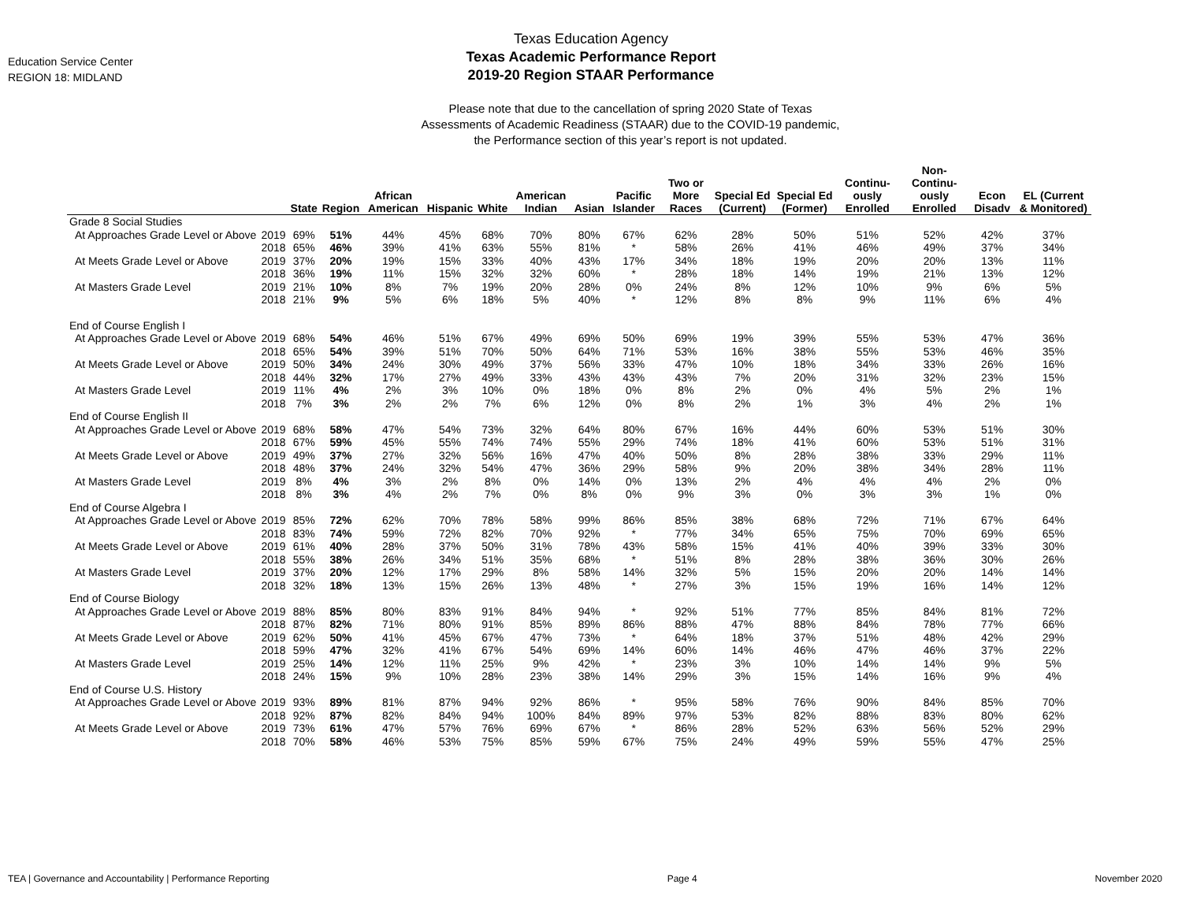Education Service Center
REGION 18: MIDLAND
Texas Education Agency
Texas Academic Performance Report
2019-20 Region STAAR Performance
Please note that due to the cancellation of spring 2020 State of Texas
Assessments of Academic Readiness (STAAR) due to the COVID-19 pandemic,
the Performance section of this year’s report is not updated.
| | | State | Region | African American | Hispanic | White | American Indian | Asian | Pacific Islander | Two or More Races | Special Ed (Current) | Special Ed (Former) | Continu-ously Enrolled | Non-Continu-ously Enrolled | Econ Disadv | EL (Current & Monitored) |
| --- | --- | --- | --- | --- | --- | --- | --- | --- | --- | --- | --- | --- | --- | --- | --- | --- |
| Grade 8 Social Studies | | | | | | | | | | | | | | | | |
| At Approaches Grade Level or Above | 2019 | 69% | 51% | 44% | 45% | 68% | 70% | 80% | 67% | 62% | 28% | 50% | 51% | 52% | 42% | 37% |
| | 2018 | 65% | 46% | 39% | 41% | 63% | 55% | 81% | * | 58% | 26% | 41% | 46% | 49% | 37% | 34% |
| At Meets Grade Level or Above | 2019 | 37% | 20% | 19% | 15% | 33% | 40% | 43% | 17% | 34% | 18% | 19% | 20% | 20% | 13% | 11% |
| | 2018 | 36% | 19% | 11% | 15% | 32% | 32% | 60% | * | 28% | 18% | 14% | 19% | 21% | 13% | 12% |
| At Masters Grade Level | 2019 | 21% | 10% | 8% | 7% | 19% | 20% | 28% | 0% | 24% | 8% | 12% | 10% | 9% | 6% | 5% |
| | 2018 | 21% | 9% | 5% | 6% | 18% | 5% | 40% | * | 12% | 8% | 8% | 9% | 11% | 6% | 4% |
| End of Course English I | | | | | | | | | | | | | | | | |
| At Approaches Grade Level or Above | 2019 | 68% | 54% | 46% | 51% | 67% | 49% | 69% | 50% | 69% | 19% | 39% | 55% | 53% | 47% | 36% |
| | 2018 | 65% | 54% | 39% | 51% | 70% | 50% | 64% | 71% | 53% | 16% | 38% | 55% | 53% | 46% | 35% |
| At Meets Grade Level or Above | 2019 | 50% | 34% | 24% | 30% | 49% | 37% | 56% | 33% | 47% | 10% | 18% | 34% | 33% | 26% | 16% |
| | 2018 | 44% | 32% | 17% | 27% | 49% | 33% | 43% | 43% | 43% | 7% | 20% | 31% | 32% | 23% | 15% |
| At Masters Grade Level | 2019 | 11% | 4% | 2% | 3% | 10% | 0% | 18% | 0% | 8% | 2% | 0% | 4% | 5% | 2% | 1% |
| | 2018 | 7% | 3% | 2% | 2% | 7% | 6% | 12% | 0% | 8% | 2% | 1% | 3% | 4% | 2% | 1% |
| End of Course English II | | | | | | | | | | | | | | | | |
| At Approaches Grade Level or Above | 2019 | 68% | 58% | 47% | 54% | 73% | 32% | 64% | 80% | 67% | 16% | 44% | 60% | 53% | 51% | 30% |
| | 2018 | 67% | 59% | 45% | 55% | 74% | 74% | 55% | 29% | 74% | 18% | 41% | 60% | 53% | 51% | 31% |
| At Meets Grade Level or Above | 2019 | 49% | 37% | 27% | 32% | 56% | 16% | 47% | 40% | 50% | 8% | 28% | 38% | 33% | 29% | 11% |
| | 2018 | 48% | 37% | 24% | 32% | 54% | 47% | 36% | 29% | 58% | 9% | 20% | 38% | 34% | 28% | 11% |
| At Masters Grade Level | 2019 | 8% | 4% | 3% | 2% | 8% | 0% | 14% | 0% | 13% | 2% | 4% | 4% | 4% | 2% | 0% |
| | 2018 | 8% | 3% | 4% | 2% | 7% | 0% | 8% | 0% | 9% | 3% | 0% | 3% | 3% | 1% | 0% |
| End of Course Algebra I | | | | | | | | | | | | | | | | |
| At Approaches Grade Level or Above | 2019 | 85% | 72% | 62% | 70% | 78% | 58% | 99% | 86% | 85% | 38% | 68% | 72% | 71% | 67% | 64% |
| | 2018 | 83% | 74% | 59% | 72% | 82% | 70% | 92% | * | 77% | 34% | 65% | 75% | 70% | 69% | 65% |
| At Meets Grade Level or Above | 2019 | 61% | 40% | 28% | 37% | 50% | 31% | 78% | 43% | 58% | 15% | 41% | 40% | 39% | 33% | 30% |
| | 2018 | 55% | 38% | 26% | 34% | 51% | 35% | 68% | * | 51% | 8% | 28% | 38% | 36% | 30% | 26% |
| At Masters Grade Level | 2019 | 37% | 20% | 12% | 17% | 29% | 8% | 58% | 14% | 32% | 5% | 15% | 20% | 20% | 14% | 14% |
| | 2018 | 32% | 18% | 13% | 15% | 26% | 13% | 48% | * | 27% | 3% | 15% | 19% | 16% | 14% | 12% |
| End of Course Biology | | | | | | | | | | | | | | | | |
| At Approaches Grade Level or Above | 2019 | 88% | 85% | 80% | 83% | 91% | 84% | 94% | * | 92% | 51% | 77% | 85% | 84% | 81% | 72% |
| | 2018 | 87% | 82% | 71% | 80% | 91% | 85% | 89% | 86% | 88% | 47% | 88% | 84% | 78% | 77% | 66% |
| At Meets Grade Level or Above | 2019 | 62% | 50% | 41% | 45% | 67% | 47% | 73% | * | 64% | 18% | 37% | 51% | 48% | 42% | 29% |
| | 2018 | 59% | 47% | 32% | 41% | 67% | 54% | 69% | 14% | 60% | 14% | 46% | 47% | 46% | 37% | 22% |
| At Masters Grade Level | 2019 | 25% | 14% | 12% | 11% | 25% | 9% | 42% | * | 23% | 3% | 10% | 14% | 14% | 9% | 5% |
| | 2018 | 24% | 15% | 9% | 10% | 28% | 23% | 38% | 14% | 29% | 3% | 15% | 14% | 16% | 9% | 4% |
| End of Course U.S. History | | | | | | | | | | | | | | | | |
| At Approaches Grade Level or Above | 2019 | 93% | 89% | 81% | 87% | 94% | 92% | 86% | * | 95% | 58% | 76% | 90% | 84% | 85% | 70% |
| | 2018 | 92% | 87% | 82% | 84% | 94% | 100% | 84% | 89% | 97% | 53% | 82% | 88% | 83% | 80% | 62% |
| At Meets Grade Level or Above | 2019 | 73% | 61% | 47% | 57% | 76% | 69% | 67% | * | 86% | 28% | 52% | 63% | 56% | 52% | 29% |
| | 2018 | 70% | 58% | 46% | 53% | 75% | 85% | 59% | 67% | 75% | 24% | 49% | 59% | 55% | 47% | 25% |
TEA | Governance and Accountability | Performance Reporting Page 4 November 2020